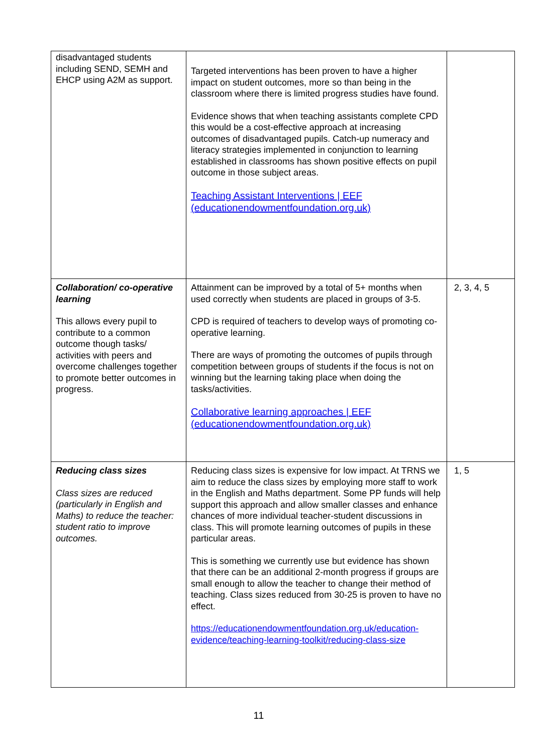| disadvantaged students including SEND, SEMH and EHCP using A2M as support. | Targeted interventions has been proven to have a higher impact on student outcomes, more so than being in the classroom where there is limited progress studies have found. Evidence shows that when teaching assistants complete CPD this would be a cost-effective approach at increasing outcomes of disadvantaged pupils. Catch-up numeracy and literacy strategies implemented in conjunction to learning established in classrooms has shown positive effects on pupil outcome in those subject areas. Teaching Assistant Interventions / EEF (educationendowmentfoundation.org.uk) | |
| Collaboration/ co-operative learning This allows every pupil to contribute to a common outcome though tasks/ activities with peers and overcome challenges together to promote better outcomes in progress. | Attainment can be improved by a total of 5+ months when used correctly when students are placed in groups of 3-5. CPD is required of teachers to develop ways of promoting co-operative learning. There are ways of promoting the outcomes of pupils through competition between groups of students if the focus is not on winning but the learning taking place when doing the tasks/activities. Collaborative learning approaches / EEF (educationendowmentfoundation.org.uk) | 2, 3, 4, 5 |
| Reducing class sizes Class sizes are reduced (particularly in English and Maths) to reduce the teacher: student ratio to improve outcomes. | Reducing class sizes is expensive for low impact. At TRNS we aim to reduce the class sizes by employing more staff to work in the English and Maths department. Some PP funds will help support this approach and allow smaller classes and enhance chances of more individual teacher-student discussions in class. This will promote learning outcomes of pupils in these particular areas. This is something we currently use but evidence has shown that there can be an additional 2-month progress if groups are small enough to allow the teacher to change their method of teaching. Class sizes reduced from 30-25 is proven to have no effect. https://educationendowmentfoundation.org.uk/education-evidence/teaching-learning-toolkit/reducing-class-size | 1, 5 |
11